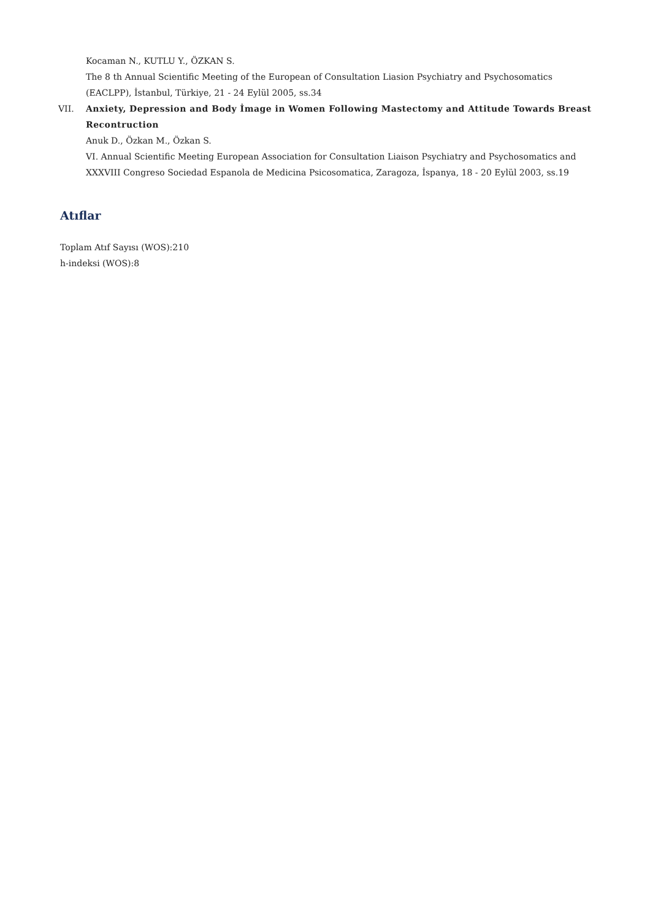Kocaman N., KUTLU Y., ÖZKAN S.
The 8 th Annual Scientific Meeting of the European of Consultation Liasion Psychiatry and Psychosomatics (EACLPP), İstanbul, Türkiye, 21 - 24 Eylül 2005, ss.34
VII. Anxiety, Depression and Body İmage in Women Following Mastectomy and Attitude Towards Breast Recontruction
Anuk D., Özkan M., Özkan S.
VI. Annual Scientific Meeting European Association for Consultation Liaison Psychiatry and Psychosomatics and XXXVIII Congreso Sociedad Espanola de Medicina Psicosomatica, Zaragoza, İspanya, 18 - 20 Eylül 2003, ss.19
Atıflar
Toplam Atıf Sayısı (WOS):210
h-indeksi (WOS):8